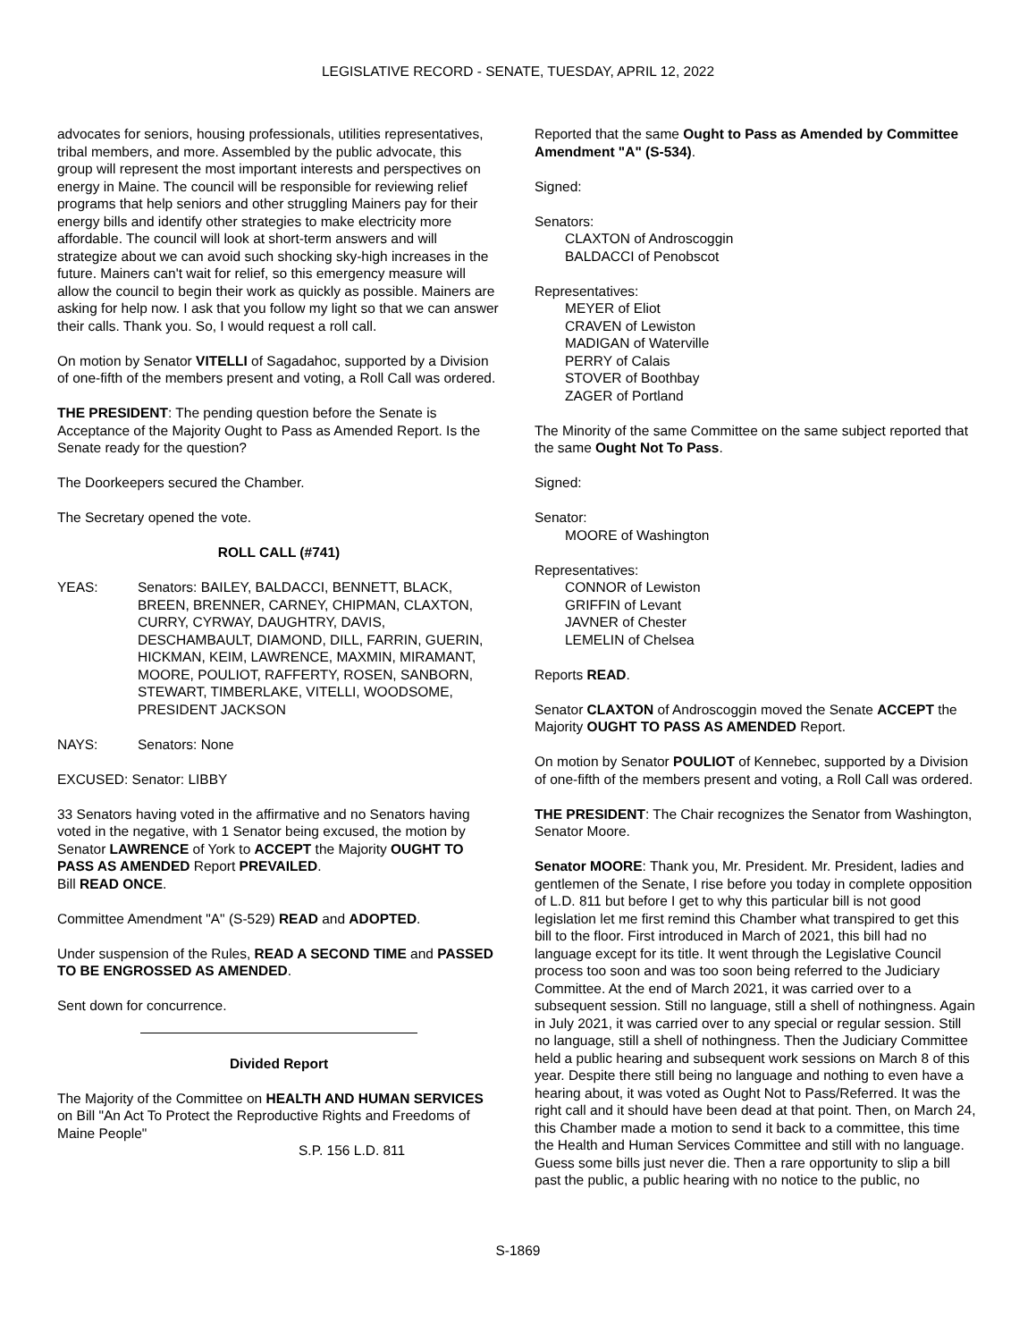LEGISLATIVE RECORD - SENATE, TUESDAY, APRIL 12, 2022
advocates for seniors, housing professionals, utilities representatives, tribal members, and more. Assembled by the public advocate, this group will represent the most important interests and perspectives on energy in Maine. The council will be responsible for reviewing relief programs that help seniors and other struggling Mainers pay for their energy bills and identify other strategies to make electricity more affordable. The council will look at short-term answers and will strategize about we can avoid such shocking sky-high increases in the future. Mainers can't wait for relief, so this emergency measure will allow the council to begin their work as quickly as possible. Mainers are asking for help now. I ask that you follow my light so that we can answer their calls. Thank you. So, I would request a roll call.
On motion by Senator VITELLI of Sagadahoc, supported by a Division of one-fifth of the members present and voting, a Roll Call was ordered.
THE PRESIDENT: The pending question before the Senate is Acceptance of the Majority Ought to Pass as Amended Report. Is the Senate ready for the question?
The Doorkeepers secured the Chamber.
The Secretary opened the vote.
ROLL CALL (#741)
YEAS: Senators: BAILEY, BALDACCI, BENNETT, BLACK, BREEN, BRENNER, CARNEY, CHIPMAN, CLAXTON, CURRY, CYRWAY, DAUGHTRY, DAVIS, DESCHAMBAULT, DIAMOND, DILL, FARRIN, GUERIN, HICKMAN, KEIM, LAWRENCE, MAXMIN, MIRAMANT, MOORE, POULIOT, RAFFERTY, ROSEN, SANBORN, STEWART, TIMBERLAKE, VITELLI, WOODSOME, PRESIDENT JACKSON
NAYS: Senators: None
EXCUSED: Senator: LIBBY
33 Senators having voted in the affirmative and no Senators having voted in the negative, with 1 Senator being excused, the motion by Senator LAWRENCE of York to ACCEPT the Majority OUGHT TO PASS AS AMENDED Report PREVAILED.
Bill READ ONCE.
Committee Amendment "A" (S-529) READ and ADOPTED.
Under suspension of the Rules, READ A SECOND TIME and PASSED TO BE ENGROSSED AS AMENDED.
Sent down for concurrence.
Divided Report
The Majority of the Committee on HEALTH AND HUMAN SERVICES on Bill "An Act To Protect the Reproductive Rights and Freedoms of Maine People"
S.P. 156 L.D. 811
Reported that the same Ought to Pass as Amended by Committee Amendment "A" (S-534).
Signed:
Senators:
CLAXTON of Androscoggin
BALDACCI of Penobscot
Representatives:
MEYER of Eliot
CRAVEN of Lewiston
MADIGAN of Waterville
PERRY of Calais
STOVER of Boothbay
ZAGER of Portland
The Minority of the same Committee on the same subject reported that the same Ought Not To Pass.
Signed:
Senator:
MOORE of Washington
Representatives:
CONNOR of Lewiston
GRIFFIN of Levant
JAVNER of Chester
LEMELIN of Chelsea
Reports READ.
Senator CLAXTON of Androscoggin moved the Senate ACCEPT the Majority OUGHT TO PASS AS AMENDED Report.
On motion by Senator POULIOT of Kennebec, supported by a Division of one-fifth of the members present and voting, a Roll Call was ordered.
THE PRESIDENT: The Chair recognizes the Senator from Washington, Senator Moore.
Senator MOORE: Thank you, Mr. President. Mr. President, ladies and gentlemen of the Senate, I rise before you today in complete opposition of L.D. 811 but before I get to why this particular bill is not good legislation let me first remind this Chamber what transpired to get this bill to the floor. First introduced in March of 2021, this bill had no language except for its title. It went through the Legislative Council process too soon and was too soon being referred to the Judiciary Committee. At the end of March 2021, it was carried over to a subsequent session. Still no language, still a shell of nothingness. Again in July 2021, it was carried over to any special or regular session. Still no language, still a shell of nothingness. Then the Judiciary Committee held a public hearing and subsequent work sessions on March 8 of this year. Despite there still being no language and nothing to even have a hearing about, it was voted as Ought Not to Pass/Referred. It was the right call and it should have been dead at that point. Then, on March 24, this Chamber made a motion to send it back to a committee, this time the Health and Human Services Committee and still with no language. Guess some bills just never die. Then a rare opportunity to slip a bill past the public, a public hearing with no notice to the public, no
S-1869